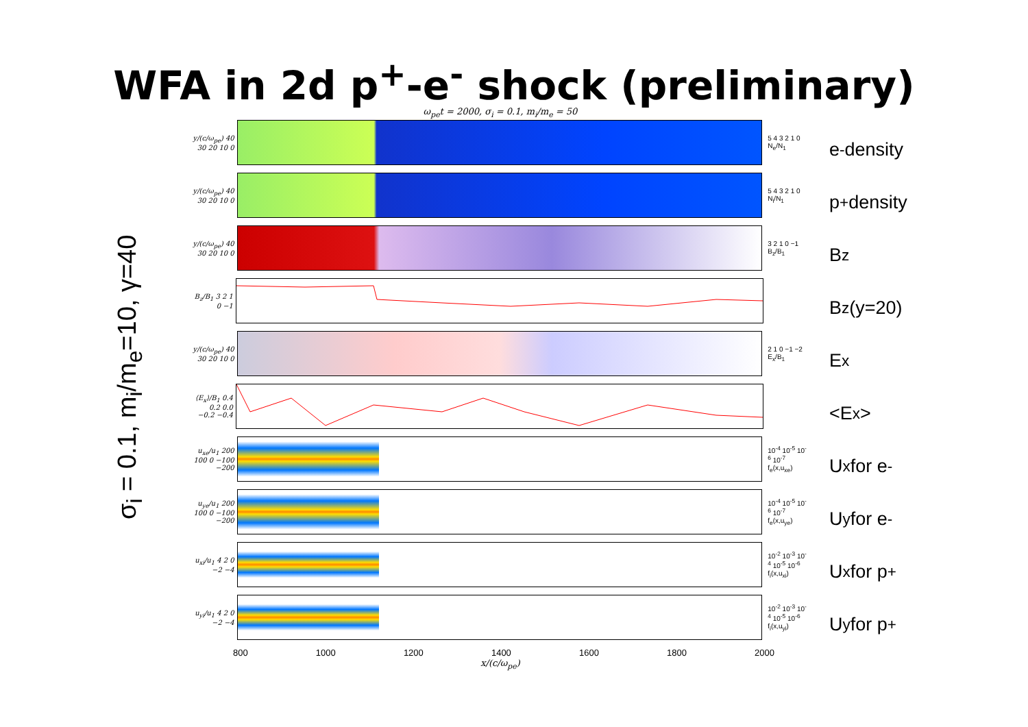WFA in 2d p<sup>+</sup>-e<sup>-</sup> shock (preliminary)
σ<sub>i</sub> = 0.1, m<sub>i</sub>/m<sub>e</sub>=10, γ=40
ω<sub>pe</sub>t = 2000, σ<sub>i</sub> = 0.1, m<sub>i</sub>/m<sub>e</sub> = 50
y/(c/ω<sub>pe</sub>) 40 30 20 10 0
5 4 3 2 1 0 N<sub>e</sub>/N<sub>1</sub>
y/(c/ω<sub>pe</sub>) 40 30 20 10 0
5 4 3 2 1 0 N<sub>i</sub>/N<sub>1</sub>
y/(c/ω<sub>pe</sub>) 40 30 20 10 0
3 2 1 0 −1 B<sub>z</sub>/B<sub>1</sub>
B<sub>z</sub>/B<sub>1</sub> 3 2 1 0 −1
y/(c/ω<sub>pe</sub>) 40 30 20 10 0
2 1 0 −1 −2 E<sub>x</sub>/B<sub>1</sub>
⟨E<sub>x</sub>⟩/B<sub>1</sub> 0.4 0.2 0.0 −0.2 −0.4
u<sub>xe</sub>/u<sub>1</sub> 200 100 0 −100 −200
10<sup>-4</sup> 10<sup>-5</sup> 10<sup>-6</sup> 10<sup>-7</sup> f<sub>e</sub>(x,u<sub>xe</sub>)
u<sub>ye</sub>/u<sub>1</sub> 200 100 0 −100 −200
10<sup>-4</sup> 10<sup>-5</sup> 10<sup>-6</sup> 10<sup>-7</sup> f<sub>e</sub>(x,u<sub>ye</sub>)
u<sub>xi</sub>/u<sub>1</sub> 4 2 0 −2 −4
10<sup>-2</sup> 10<sup>-3</sup> 10<sup>-4</sup> 10<sup>-5</sup> 10<sup>-6</sup> f<sub>i</sub>(x,u<sub>xi</sub>)
u<sub>yi</sub>/u<sub>1</sub> 4 2 0 −2 −4
10<sup>-2</sup> 10<sup>-3</sup> 10<sup>-4</sup> 10<sup>-5</sup> 10<sup>-6</sup> f<sub>i</sub>(x,u<sub>yi</sub>)
800 1000 1200 1400 1600 1800 2000
x/(c/ω<sub>pe</sub>)
e<sup>-</sup> density
p<sup>+</sup> density
B<sub>z</sub>
B<sub>z</sub> (y=20)
E<sub>x</sub>
<E<sub>x</sub>>
U<sub>x</sub> for e<sup>-</sup>
U<sub>y</sub> for e<sup>-</sup>
U<sub>x</sub> for p<sup>+</sup>
U<sub>y</sub> for p<sup>+</sup>